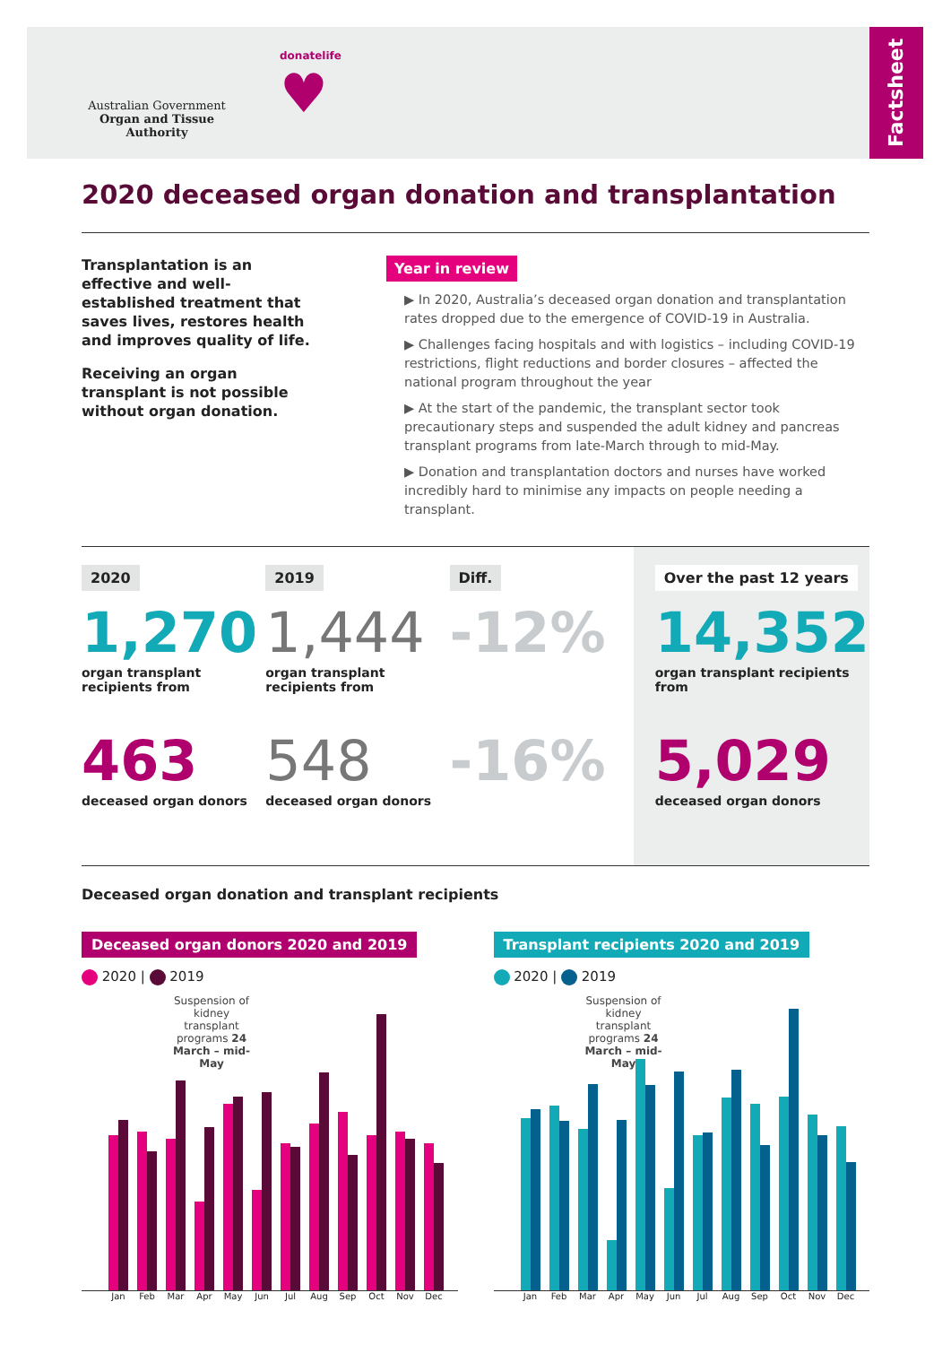Australian Government
Organ and Tissue Authority
donatelife
♥
Factsheet
2020 deceased organ donation and transplantation
Transplantation is an effective and well-established treatment that saves lives, restores health and improves quality of life.
Receiving an organ transplant is not possible without organ donation.
Year in review
▶ In 2020, Australia’s deceased organ donation and transplantation rates dropped due to the emergence of COVID-19 in Australia.
▶ Challenges facing hospitals and with logistics – including COVID-19 restrictions, flight reductions and border closures – affected the national program throughout the year
▶ At the start of the pandemic, the transplant sector took precautionary steps and suspended the adult kidney and pancreas transplant programs from late-March through to mid-May.
▶ Donation and transplantation doctors and nurses have worked incredibly hard to minimise any impacts on people needing a transplant.
2020
1,270
organ transplant recipients from
463
deceased organ donors
2019
1,444
organ transplant recipients from
548
deceased organ donors
Diff.
-12%
-16%
Over the past 12 years
14,352
organ transplant recipients from
5,029
deceased organ donors
Deceased organ donation and transplant recipients
Deceased organ donors 2020 and 2019
2020 | 2019
Suspension of kidney transplant programs 24 March – mid-May
Jan Feb Mar Apr May Jun Jul Aug Sep Oct Nov Dec
Transplant recipients 2020 and 2019
2020 | 2019
Suspension of kidney transplant programs 24 March – mid-May
Jan Feb Mar Apr May Jun Jul Aug Sep Oct Nov Dec